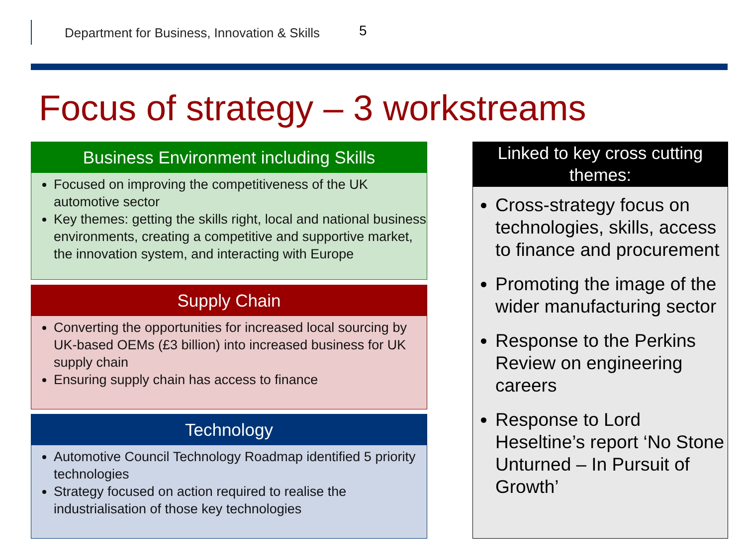Department for Business, Innovation & Skills
5
Focus of strategy – 3 workstreams
Business Environment including Skills
Focused on improving the competitiveness of the UK automotive sector
Key themes: getting the skills right, local and national business environments, creating a competitive and supportive market, the innovation system, and interacting with Europe
Supply Chain
Converting the opportunities for increased local sourcing by UK-based OEMs (£3 billion) into increased business for UK supply chain
Ensuring supply chain has access to finance
Technology
Automotive Council Technology Roadmap identified 5 priority technologies
Strategy focused on action required to realise the industrialisation of those key technologies
Linked to key cross cutting themes:
Cross-strategy focus on technologies, skills, access to finance and procurement
Promoting the image of the wider manufacturing sector
Response to the Perkins Review on engineering careers
Response to Lord Heseltine’s report ‘No Stone Unturned – In Pursuit of Growth’